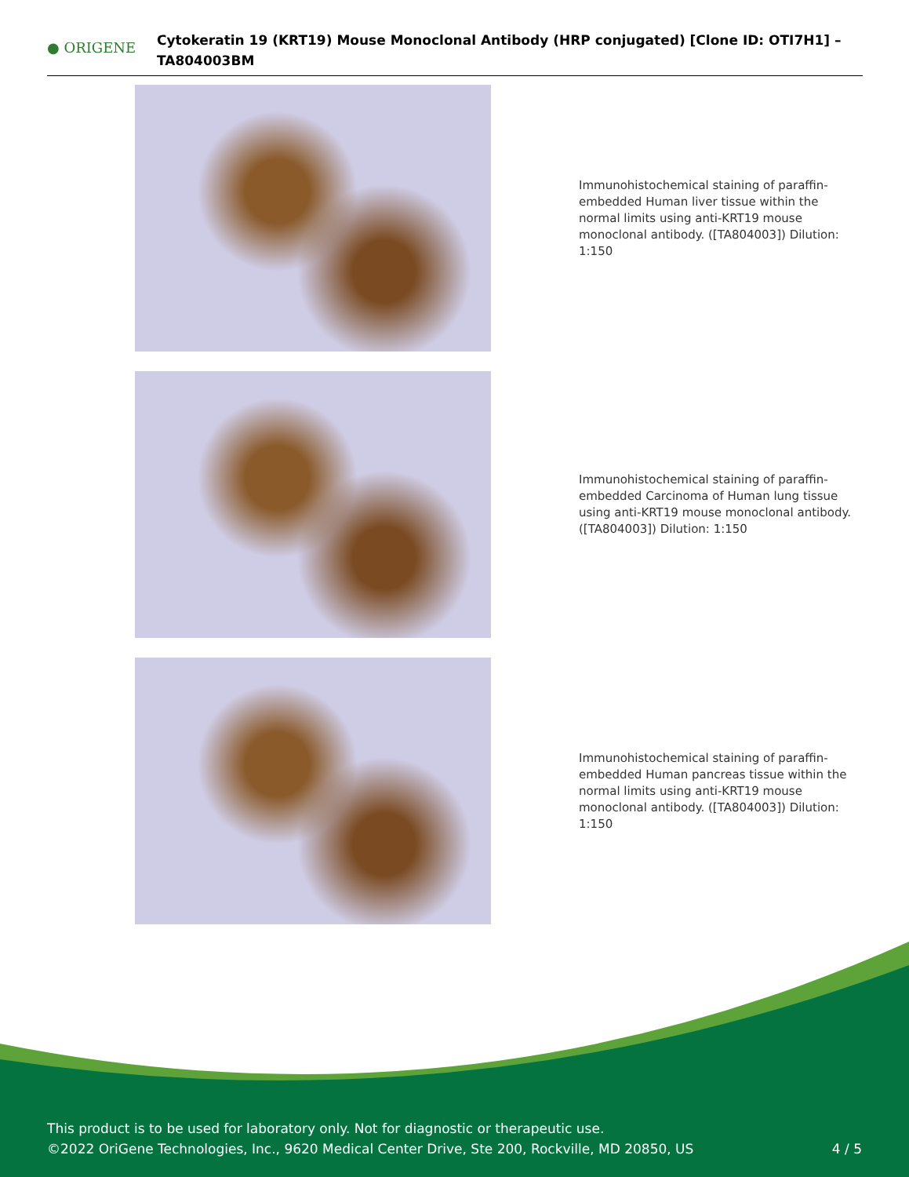● ORIGENE
Cytokeratin 19 (KRT19) Mouse Monoclonal Antibody (HRP conjugated) [Clone ID: OTI7H1] – TA804003BM
Immunohistochemical staining of paraffin-embedded Human liver tissue within the normal limits using anti-KRT19 mouse monoclonal antibody. ([TA804003]) Dilution: 1:150
Immunohistochemical staining of paraffin-embedded Carcinoma of Human lung tissue using anti-KRT19 mouse monoclonal antibody. ([TA804003]) Dilution: 1:150
Immunohistochemical staining of paraffin-embedded Human pancreas tissue within the normal limits using anti-KRT19 mouse monoclonal antibody. ([TA804003]) Dilution: 1:150
This product is to be used for laboratory only. Not for diagnostic or therapeutic use.
©2022 OriGene Technologies, Inc., 9620 Medical Center Drive, Ste 200, Rockville, MD 20850, US
4 / 5